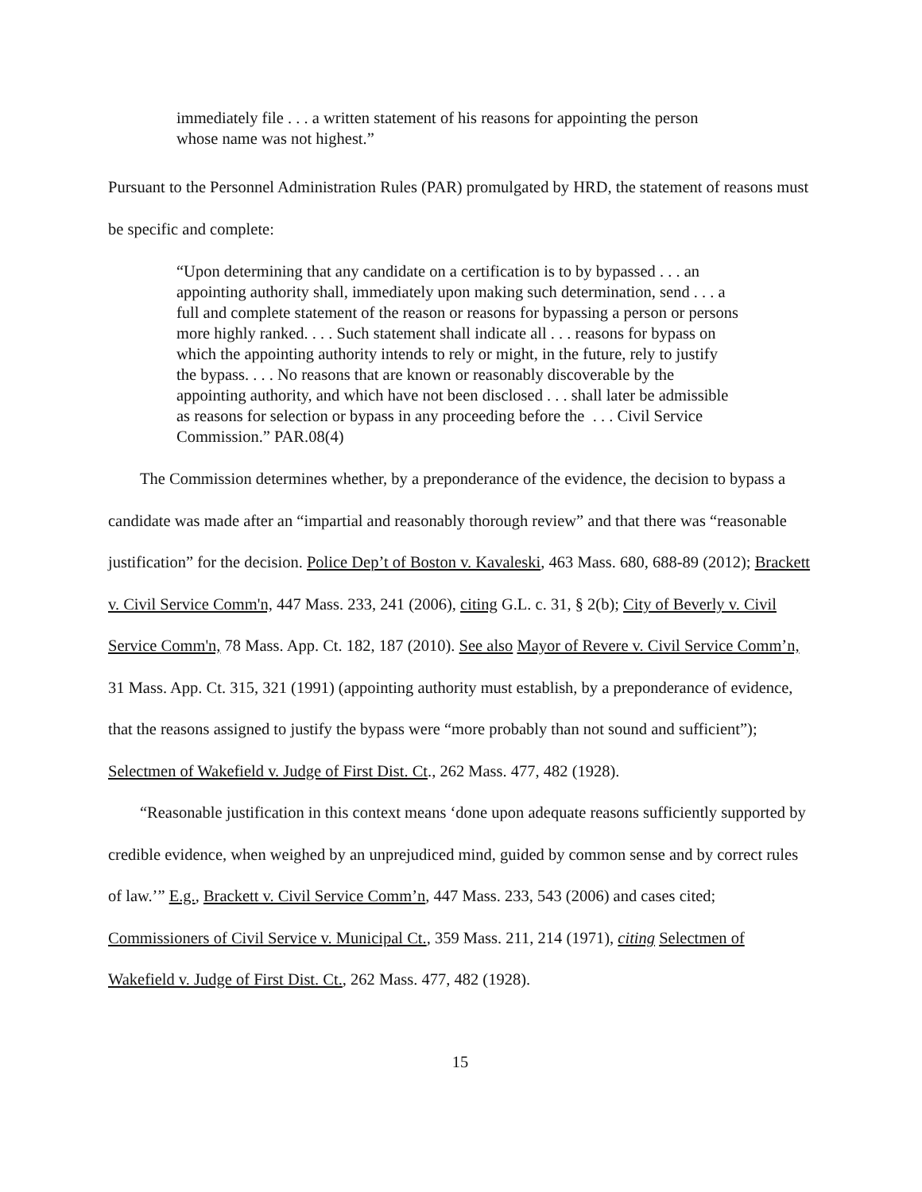immediately file . . . a written statement of his reasons for appointing the person whose name was not highest.”
Pursuant to the Personnel Administration Rules (PAR) promulgated by HRD, the statement of reasons must be specific and complete:
“Upon determining that any candidate on a certification is to by bypassed . . . an appointing authority shall, immediately upon making such determination, send . . . a full and complete statement of the reason or reasons for bypassing a person or persons more highly ranked. . . . Such statement shall indicate all . . . reasons for bypass on which the appointing authority intends to rely or might, in the future, rely to justify the bypass. . . . No reasons that are known or reasonably discoverable by the appointing authority, and which have not been disclosed . . . shall later be admissible as reasons for selection or bypass in any proceeding before the . . . Civil Service Commission.” PAR.08(4)
The Commission determines whether, by a preponderance of the evidence, the decision to bypass a candidate was made after an “impartial and reasonably thorough review” and that there was “reasonable justification” for the decision. Police Dep’t of Boston v. Kavaleski, 463 Mass. 680, 688-89 (2012); Brackett v. Civil Service Comm'n, 447 Mass. 233, 241 (2006), citing G.L. c. 31, § 2(b); City of Beverly v. Civil Service Comm'n, 78 Mass. App. Ct. 182, 187 (2010). See also Mayor of Revere v. Civil Service Comm’n, 31 Mass. App. Ct. 315, 321 (1991) (appointing authority must establish, by a preponderance of evidence, that the reasons assigned to justify the bypass were “more probably than not sound and sufficient”); Selectmen of Wakefield v. Judge of First Dist. Ct., 262 Mass. 477, 482 (1928).
“Reasonable justification in this context means ‘done upon adequate reasons sufficiently supported by credible evidence, when weighed by an unprejudiced mind, guided by common sense and by correct rules of law.’” E.g., Brackett v. Civil Service Comm’n, 447 Mass. 233, 543 (2006) and cases cited; Commissioners of Civil Service v. Municipal Ct., 359 Mass. 211, 214 (1971), citing Selectmen of Wakefield v. Judge of First Dist. Ct., 262 Mass. 477, 482 (1928).
15